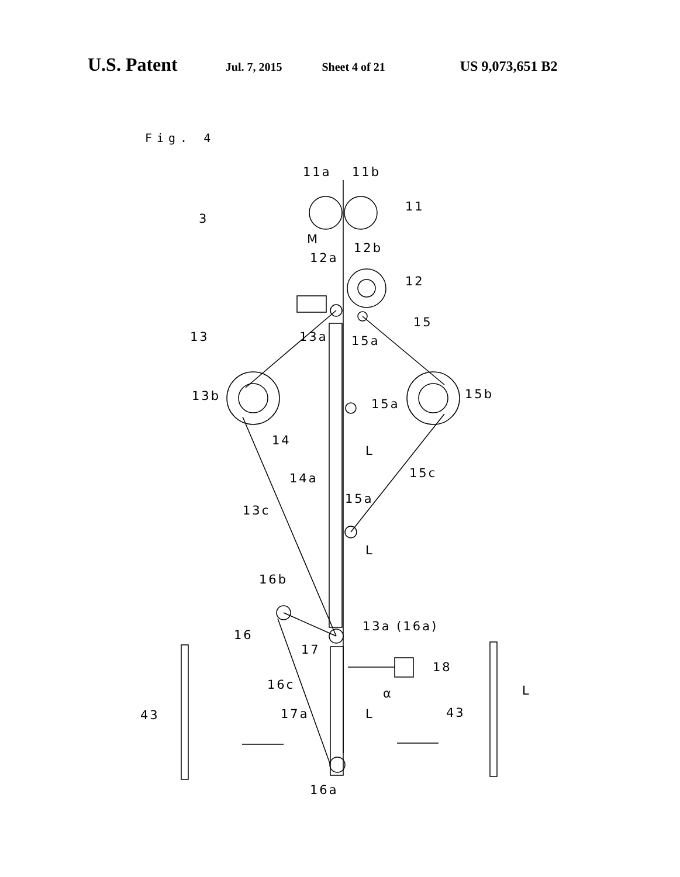U.S. Patent Jul. 7, 2015 Sheet 4 of 21 US 9,073,651 B2
Fig. 4
11a
11b
11
3
M
12b
12a
12
15
13
13a
15a
13b
15b
15a
14
L
14a
15c
15a
13c
L
16b
13a (16a)
16
17
18
16c
α
L
43
17a
L
43
16a